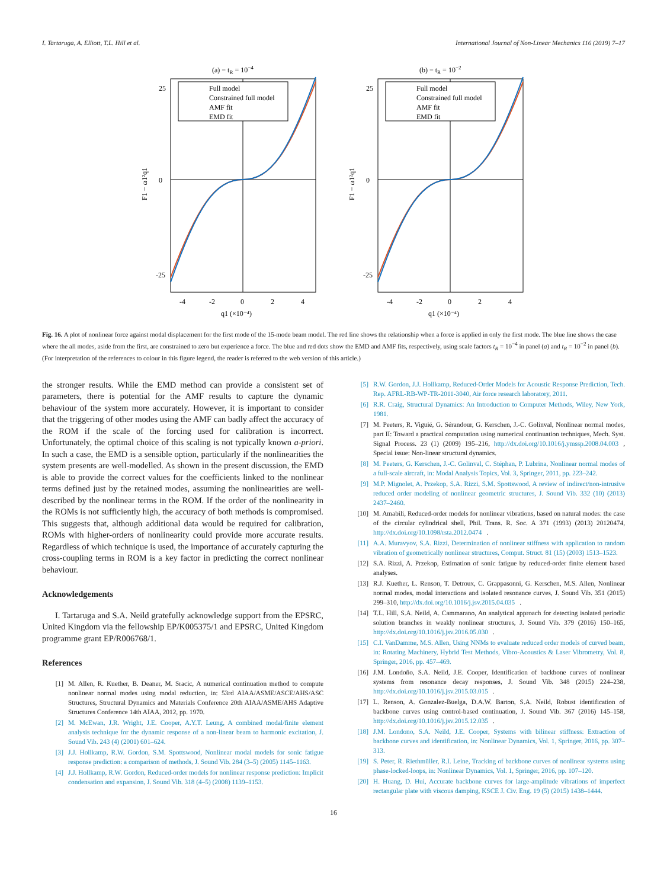I. Tartaruga, A. Elliott, T.L. Hill et al. International Journal of Non-Linear Mechanics 116 (2019) 7–17
(a) − tR = 10−4
Full model
Constrained full model
AMF fit
EMD fit
25
0
-25
-4
-2
0
2
4
q1 (×10⁻⁴)
F1 − ω1²q1
(b) − tR = 10−2
Full model
Constrained full model
AMF fit
EMD fit
25
0
-25
-4
-2
0
2
4
q1 (×10⁻⁴)
F1 − ω1²q1
Fig. 16. A plot of nonlinear force against modal displacement for the first mode of the 15-mode beam model. The red line shows the relationship when a force is applied in only the first mode. The blue line shows the case where the all modes, aside from the first, are constrained to zero but experience a force. The blue and red dots show the EMD and AMF fits, respectively, using scale factors t<sub>R</sub> = 10<sup>−4</sup> in panel (a) and t<sub>R</sub> = 10<sup>−2</sup> in panel (b). (For interpretation of the references to colour in this figure legend, the reader is referred to the web version of this article.)
the stronger results. While the EMD method can provide a consistent set of parameters, there is potential for the AMF results to capture the dynamic behaviour of the system more accurately. However, it is important to consider that the triggering of other modes using the AMF can badly affect the accuracy of the ROM if the scale of the forcing used for calibration is incorrect. Unfortunately, the optimal choice of this scaling is not typically known a-priori. In such a case, the EMD is a sensible option, particularly if the nonlinearities the system presents are well-modelled. As shown in the present discussion, the EMD is able to provide the correct values for the coefficients linked to the nonlinear terms defined just by the retained modes, assuming the nonlinearities are well-described by the nonlinear terms in the ROM. If the order of the nonlinearity in the ROMs is not sufficiently high, the accuracy of both methods is compromised. This suggests that, although additional data would be required for calibration, ROMs with higher-orders of nonlinearity could provide more accurate results. Regardless of which technique is used, the importance of accurately capturing the cross-coupling terms in ROM is a key factor in predicting the correct nonlinear behaviour.
Acknowledgements
I. Tartaruga and S.A. Neild gratefully acknowledge support from the EPSRC, United Kingdom via the fellowship EP/K005375/1 and EPSRC, United Kingdom programme grant EP/R006768/1.
References
[1] M. Allen, R. Kuether, B. Deaner, M. Sracic, A numerical continuation method to compute nonlinear normal modes using modal reduction, in: 53rd AIAA/ASME/ASCE/AHS/ASC Structures, Structural Dynamics and Materials Conference 20th AIAA/ASME/AHS Adaptive Structures Conference 14th AIAA, 2012, pp. 1970.
[2] M. McEwan, J.R. Wright, J.E. Cooper, A.Y.T. Leung, A combined modal/finite element analysis technique for the dynamic response of a non-linear beam to harmonic excitation, J. Sound Vib. 243 (4) (2001) 601–624.
[3] J.J. Hollkamp, R.W. Gordon, S.M. Spottswood, Nonlinear modal models for sonic fatigue response prediction: a comparison of methods, J. Sound Vib. 284 (3–5) (2005) 1145–1163.
[4] J.J. Hollkamp, R.W. Gordon, Reduced-order models for nonlinear response prediction: Implicit condensation and expansion, J. Sound Vib. 318 (4–5) (2008) 1139–1153.
[5] R.W. Gordon, J.J. Hollkamp, Reduced-Order Models for Acoustic Response Prediction, Tech. Rep. AFRL-RB-WP-TR-2011-3040, Air force research laboratory, 2011.
[6] R.R. Craig, Structural Dynamics: An Introduction to Computer Methods, Wiley, New York, 1981.
[7] M. Peeters, R. Viguié, G. Sérandour, G. Kerschen, J.-C. Golinval, Nonlinear normal modes, part II: Toward a practical computation using numerical continuation techniques, Mech. Syst. Signal Process. 23 (1) (2009) 195–216, http://dx.doi.org/10.1016/j.ymssp.2008.04.003, Special issue: Non-linear structural dynamics.
[8] M. Peeters, G. Kerschen, J.-C. Golinval, C. Stéphan, P. Lubrina, Nonlinear normal modes of a full-scale aircraft, in: Modal Analysis Topics, Vol. 3, Springer, 2011, pp. 223–242.
[9] M.P. Mignolet, A. Przekop, S.A. Rizzi, S.M. Spottswood, A review of indirect/non-intrusive reduced order modeling of nonlinear geometric structures, J. Sound Vib. 332 (10) (2013) 2437–2460.
[10] M. Amabili, Reduced-order models for nonlinear vibrations, based on natural modes: the case of the circular cylindrical shell, Phil. Trans. R. Soc. A 371 (1993) (2013) 20120474, http://dx.doi.org/10.1098/rsta.2012.0474.
[11] A.A. Muravyov, S.A. Rizzi, Determination of nonlinear stiffness with application to random vibration of geometrically nonlinear structures, Comput. Struct. 81 (15) (2003) 1513–1523.
[12] S.A. Rizzi, A. Przekop, Estimation of sonic fatigue by reduced-order finite element based analyses.
[13] R.J. Kuether, L. Renson, T. Detroux, C. Grappasonni, G. Kerschen, M.S. Allen, Nonlinear normal modes, modal interactions and isolated resonance curves, J. Sound Vib. 351 (2015) 299–310, http://dx.doi.org/10.1016/j.jsv.2015.04.035.
[14] T.L. Hill, S.A. Neild, A. Cammarano, An analytical approach for detecting isolated periodic solution branches in weakly nonlinear structures, J. Sound Vib. 379 (2016) 150–165, http://dx.doi.org/10.1016/j.jsv.2016.05.030.
[15] C.I. VanDamme, M.S. Allen, Using NNMs to evaluate reduced order models of curved beam, in: Rotating Machinery, Hybrid Test Methods, Vibro-Acoustics & Laser Vibrometry, Vol. 8, Springer, 2016, pp. 457–469.
[16] J.M. Londoño, S.A. Neild, J.E. Cooper, Identification of backbone curves of nonlinear systems from resonance decay responses, J. Sound Vib. 348 (2015) 224–238, http://dx.doi.org/10.1016/j.jsv.2015.03.015.
[17] L. Renson, A. Gonzalez-Buelga, D.A.W. Barton, S.A. Neild, Robust identification of backbone curves using control-based continuation, J. Sound Vib. 367 (2016) 145–158, http://dx.doi.org/10.1016/j.jsv.2015.12.035.
[18] J.M. Londono, S.A. Neild, J.E. Cooper, Systems with bilinear stiffness: Extraction of backbone curves and identification, in: Nonlinear Dynamics, Vol. 1, Springer, 2016, pp. 307–313.
[19] S. Peter, R. Riethmüller, R.I. Leine, Tracking of backbone curves of nonlinear systems using phase-locked-loops, in: Nonlinear Dynamics, Vol. 1, Springer, 2016, pp. 107–120.
[20] H. Huang, D. Hui, Accurate backbone curves for large-amplitude vibrations of imperfect rectangular plate with viscous damping, KSCE J. Civ. Eng. 19 (5) (2015) 1438–1444.
16